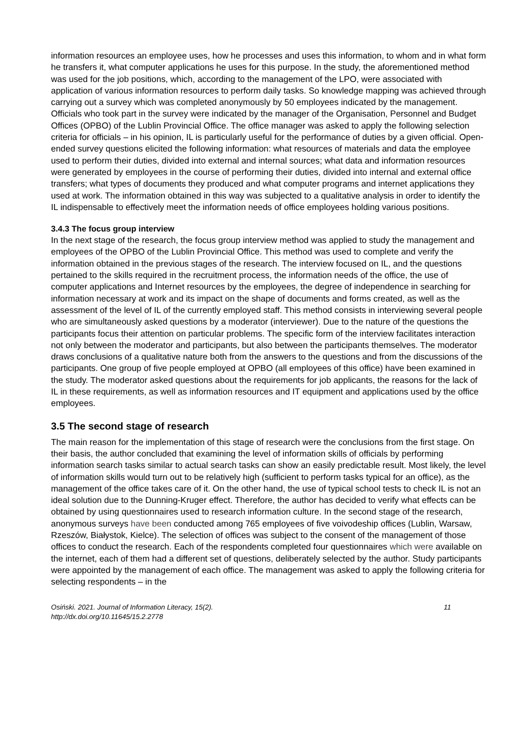information resources an employee uses, how he processes and uses this information, to whom and in what form he transfers it, what computer applications he uses for this purpose. In the study, the aforementioned method was used for the job positions, which, according to the management of the LPO, were associated with application of various information resources to perform daily tasks. So knowledge mapping was achieved through carrying out a survey which was completed anonymously by 50 employees indicated by the management. Officials who took part in the survey were indicated by the manager of the Organisation, Personnel and Budget Offices (OPBO) of the Lublin Provincial Office. The office manager was asked to apply the following selection criteria for officials – in his opinion, IL is particularly useful for the performance of duties by a given official. Open-ended survey questions elicited the following information: what resources of materials and data the employee used to perform their duties, divided into external and internal sources; what data and information resources were generated by employees in the course of performing their duties, divided into internal and external office transfers; what types of documents they produced and what computer programs and internet applications they used at work. The information obtained in this way was subjected to a qualitative analysis in order to identify the IL indispensable to effectively meet the information needs of office employees holding various positions.
3.4.3 The focus group interview
In the next stage of the research, the focus group interview method was applied to study the management and employees of the OPBO of the Lublin Provincial Office. This method was used to complete and verify the information obtained in the previous stages of the research. The interview focused on IL, and the questions pertained to the skills required in the recruitment process, the information needs of the office, the use of computer applications and Internet resources by the employees, the degree of independence in searching for information necessary at work and its impact on the shape of documents and forms created, as well as the assessment of the level of IL of the currently employed staff. This method consists in interviewing several people who are simultaneously asked questions by a moderator (interviewer). Due to the nature of the questions the participants focus their attention on particular problems. The specific form of the interview facilitates interaction not only between the moderator and participants, but also between the participants themselves. The moderator draws conclusions of a qualitative nature both from the answers to the questions and from the discussions of the participants. One group of five people employed at OPBO (all employees of this office) have been examined in the study. The moderator asked questions about the requirements for job applicants, the reasons for the lack of IL in these requirements, as well as information resources and IT equipment and applications used by the office employees.
3.5 The second stage of research
The main reason for the implementation of this stage of research were the conclusions from the first stage. On their basis, the author concluded that examining the level of information skills of officials by performing information search tasks similar to actual search tasks can show an easily predictable result. Most likely, the level of information skills would turn out to be relatively high (sufficient to perform tasks typical for an office), as the management of the office takes care of it. On the other hand, the use of typical school tests to check IL is not an ideal solution due to the Dunning-Kruger effect. Therefore, the author has decided to verify what effects can be obtained by using questionnaires used to research information culture. In the second stage of the research, anonymous surveys have been conducted among 765 employees of five voivodeship offices (Lublin, Warsaw, Rzeszów, Białystok, Kielce). The selection of offices was subject to the consent of the management of those offices to conduct the research. Each of the respondents completed four questionnaires which were available on the internet, each of them had a different set of questions, deliberately selected by the author. Study participants were appointed by the management of each office. The management was asked to apply the following criteria for selecting respondents – in the
Osiński. 2021. Journal of Information Literacy, 15(2).
http://dx.doi.org/10.11645/15.2.2778
11